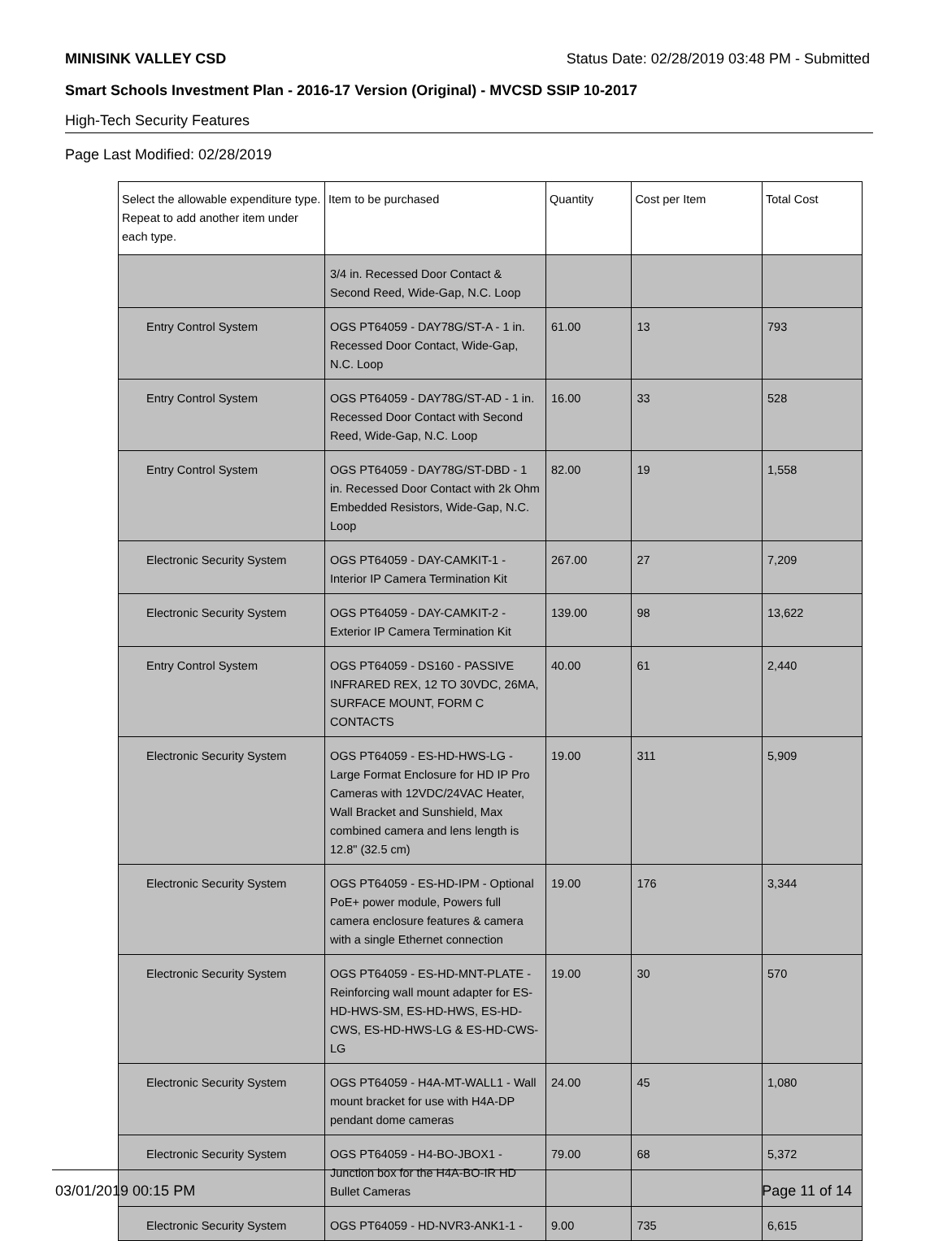MINISINK VALLEY CSD Status Date: 02/28/2019 03:48 PM - Submitted
Smart Schools Investment Plan - 2016-17 Version (Original) - MVCSD SSIP 10-2017
High-Tech Security Features
Page Last Modified: 02/28/2019
| Select the allowable expenditure type. Repeat to add another item under each type. | Item to be purchased | Quantity | Cost per Item | Total Cost |
| --- | --- | --- | --- | --- |
| | 3/4 in. Recessed Door Contact & Second Reed, Wide-Gap, N.C. Loop | | | |
| Entry Control System | OGS PT64059 - DAY78G/ST-A - 1 in. Recessed Door Contact, Wide-Gap, N.C. Loop | 61.00 | 13 | 793 |
| Entry Control System | OGS PT64059 - DAY78G/ST-AD - 1 in. Recessed Door Contact with Second Reed, Wide-Gap, N.C. Loop | 16.00 | 33 | 528 |
| Entry Control System | OGS PT64059 - DAY78G/ST-DBD - 1 in. Recessed Door Contact with 2k Ohm Embedded Resistors, Wide-Gap, N.C. Loop | 82.00 | 19 | 1,558 |
| Electronic Security System | OGS PT64059 - DAY-CAMKIT-1 - Interior IP Camera Termination Kit | 267.00 | 27 | 7,209 |
| Electronic Security System | OGS PT64059 - DAY-CAMKIT-2 - Exterior IP Camera Termination Kit | 139.00 | 98 | 13,622 |
| Entry Control System | OGS PT64059 - DS160 - PASSIVE INFRARED REX, 12 TO 30VDC, 26MA, SURFACE MOUNT, FORM C CONTACTS | 40.00 | 61 | 2,440 |
| Electronic Security System | OGS PT64059 - ES-HD-HWS-LG - Large Format Enclosure for HD IP Pro Cameras with 12VDC/24VAC Heater, Wall Bracket and Sunshield, Max combined camera and lens length is 12.8" (32.5 cm) | 19.00 | 311 | 5,909 |
| Electronic Security System | OGS PT64059 - ES-HD-IPM - Optional PoE+ power module, Powers full camera enclosure features & camera with a single Ethernet connection | 19.00 | 176 | 3,344 |
| Electronic Security System | OGS PT64059 - ES-HD-MNT-PLATE - Reinforcing wall mount adapter for ES-HD-HWS-SM, ES-HD-HWS, ES-HD-CWS, ES-HD-HWS-LG & ES-HD-CWS-LG | 19.00 | 30 | 570 |
| Electronic Security System | OGS PT64059 - H4A-MT-WALL1 - Wall mount bracket for use with H4A-DP pendant dome cameras | 24.00 | 45 | 1,080 |
| Electronic Security System | OGS PT64059 - H4-BO-JBOX1 - Junction box for the H4A-BO-IR HD Bullet Cameras | 79.00 | 68 | 5,372 |
| Electronic Security System | OGS PT64059 - HD-NVR3-ANK1-1 - | 9.00 | 735 | 6,615 |
03/01/2019 00:15 PM Page 11 of 14